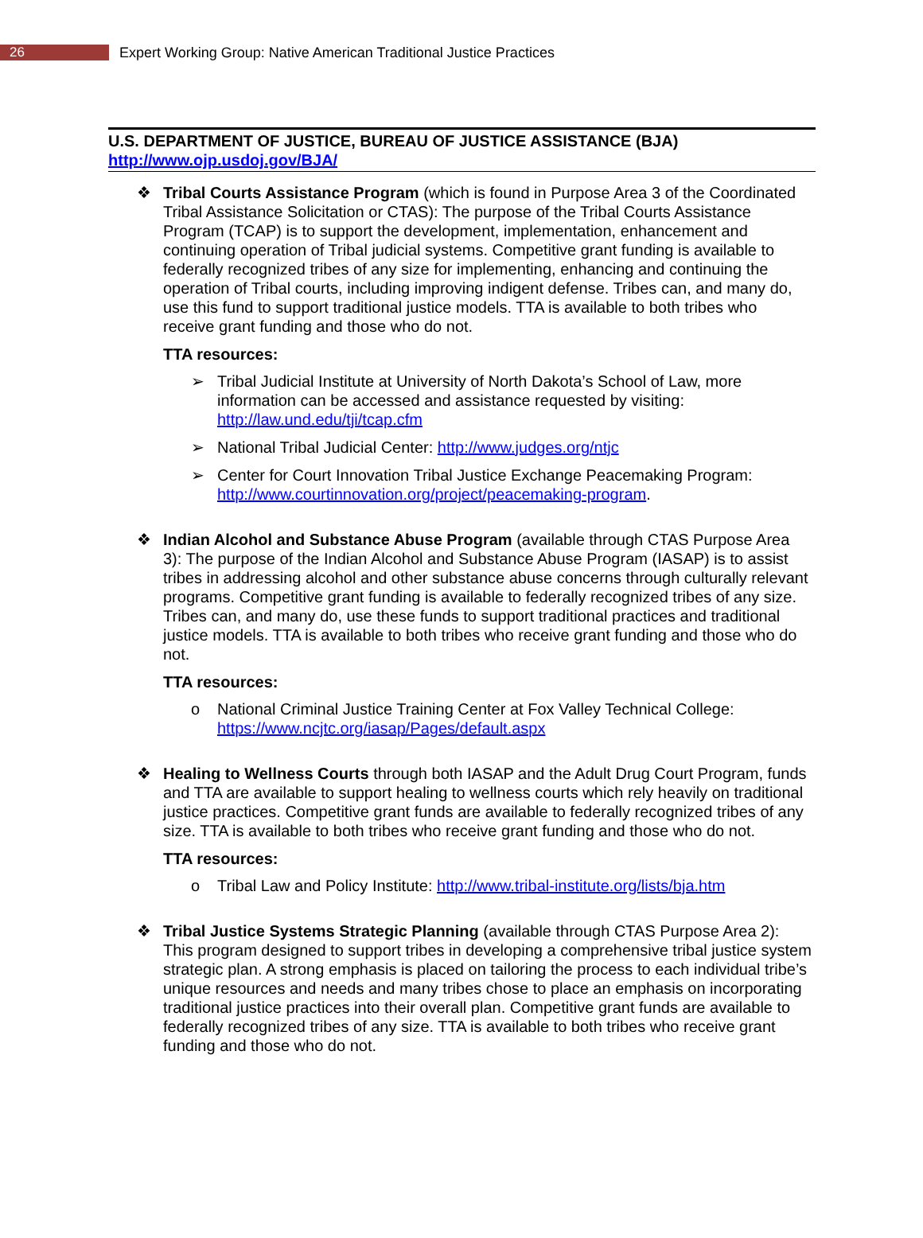26
Expert Working Group: Native American Traditional Justice Practices
U.S. DEPARTMENT OF JUSTICE, BUREAU OF JUSTICE ASSISTANCE (BJA)
http://www.ojp.usdoj.gov/BJA/
❖ Tribal Courts Assistance Program (which is found in Purpose Area 3 of the Coordinated Tribal Assistance Solicitation or CTAS): The purpose of the Tribal Courts Assistance Program (TCAP) is to support the development, implementation, enhancement and continuing operation of Tribal judicial systems. Competitive grant funding is available to federally recognized tribes of any size for implementing, enhancing and continuing the operation of Tribal courts, including improving indigent defense. Tribes can, and many do, use this fund to support traditional justice models. TTA is available to both tribes who receive grant funding and those who do not.
TTA resources:
➢ Tribal Judicial Institute at University of North Dakota’s School of Law, more information can be accessed and assistance requested by visiting: http://law.und.edu/tji/tcap.cfm
➢ National Tribal Judicial Center: http://www.judges.org/ntjc
➢ Center for Court Innovation Tribal Justice Exchange Peacemaking Program: http://www.courtinnovation.org/project/peacemaking-program.
❖ Indian Alcohol and Substance Abuse Program (available through CTAS Purpose Area 3): The purpose of the Indian Alcohol and Substance Abuse Program (IASAP) is to assist tribes in addressing alcohol and other substance abuse concerns through culturally relevant programs. Competitive grant funding is available to federally recognized tribes of any size. Tribes can, and many do, use these funds to support traditional practices and traditional justice models. TTA is available to both tribes who receive grant funding and those who do not.
TTA resources:
o National Criminal Justice Training Center at Fox Valley Technical College: https://www.ncjtc.org/iasap/Pages/default.aspx
❖ Healing to Wellness Courts through both IASAP and the Adult Drug Court Program, funds and TTA are available to support healing to wellness courts which rely heavily on traditional justice practices. Competitive grant funds are available to federally recognized tribes of any size. TTA is available to both tribes who receive grant funding and those who do not.
TTA resources:
o Tribal Law and Policy Institute: http://www.tribal-institute.org/lists/bja.htm
❖ Tribal Justice Systems Strategic Planning (available through CTAS Purpose Area 2): This program designed to support tribes in developing a comprehensive tribal justice system strategic plan. A strong emphasis is placed on tailoring the process to each individual tribe’s unique resources and needs and many tribes chose to place an emphasis on incorporating traditional justice practices into their overall plan. Competitive grant funds are available to federally recognized tribes of any size. TTA is available to both tribes who receive grant funding and those who do not.